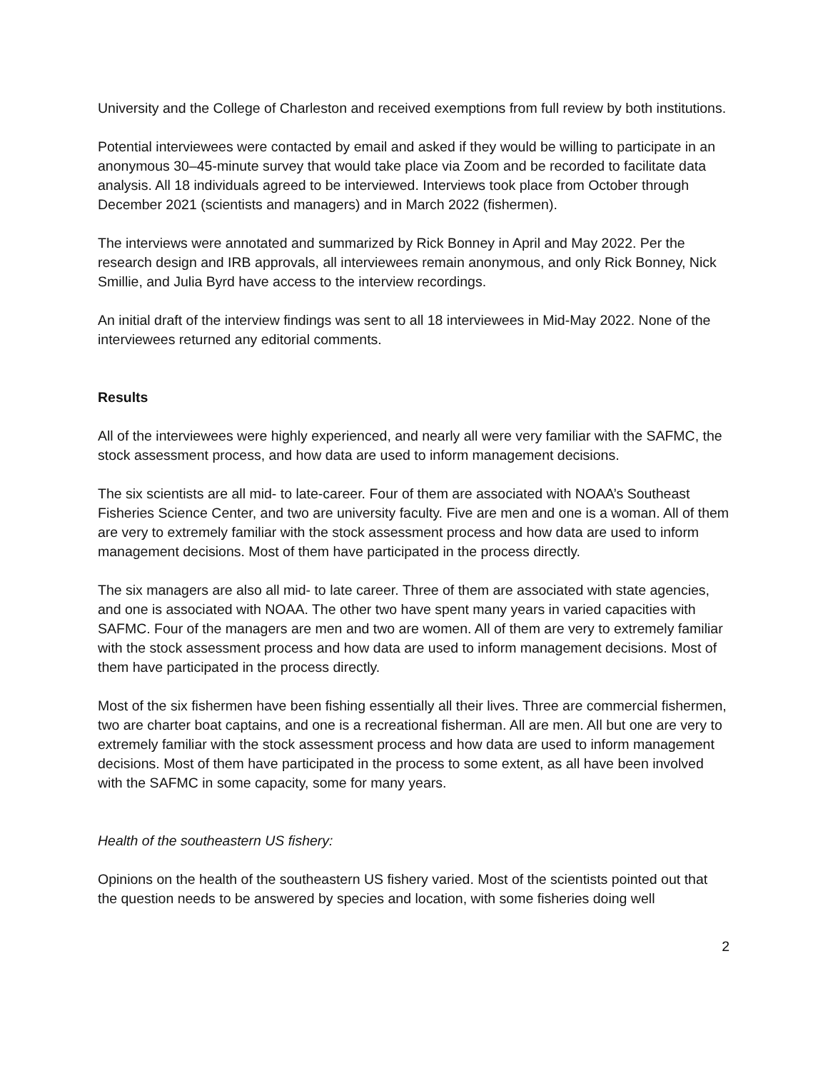University and the College of Charleston and received exemptions from full review by both institutions.
Potential interviewees were contacted by email and asked if they would be willing to participate in an anonymous 30–45-minute survey that would take place via Zoom and be recorded to facilitate data analysis. All 18 individuals agreed to be interviewed. Interviews took place from October through December 2021 (scientists and managers) and in March 2022 (fishermen).
The interviews were annotated and summarized by Rick Bonney in April and May 2022. Per the research design and IRB approvals, all interviewees remain anonymous, and only Rick Bonney, Nick Smillie, and Julia Byrd have access to the interview recordings.
An initial draft of the interview findings was sent to all 18 interviewees in Mid-May 2022. None of the interviewees returned any editorial comments.
Results
All of the interviewees were highly experienced, and nearly all were very familiar with the SAFMC, the stock assessment process, and how data are used to inform management decisions.
The six scientists are all mid- to late-career. Four of them are associated with NOAA’s Southeast Fisheries Science Center, and two are university faculty. Five are men and one is a woman. All of them are very to extremely familiar with the stock assessment process and how data are used to inform management decisions. Most of them have participated in the process directly.
The six managers are also all mid- to late career. Three of them are associated with state agencies, and one is associated with NOAA. The other two have spent many years in varied capacities with SAFMC. Four of the managers are men and two are women. All of them are very to extremely familiar with the stock assessment process and how data are used to inform management decisions. Most of them have participated in the process directly.
Most of the six fishermen have been fishing essentially all their lives. Three are commercial fishermen, two are charter boat captains, and one is a recreational fisherman. All are men. All but one are very to extremely familiar with the stock assessment process and how data are used to inform management decisions. Most of them have participated in the process to some extent, as all have been involved with the SAFMC in some capacity, some for many years.
Health of the southeastern US fishery:
Opinions on the health of the southeastern US fishery varied. Most of the scientists pointed out that the question needs to be answered by species and location, with some fisheries doing well
2